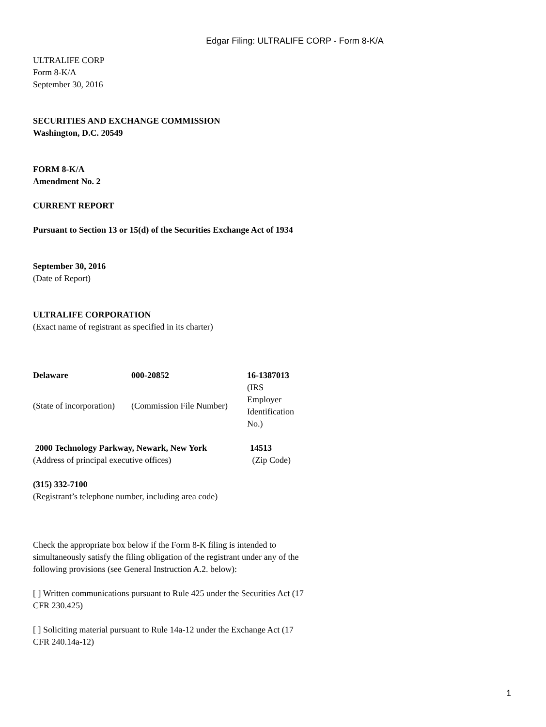Edgar Filing: ULTRALIFE CORP - Form 8-K/A
ULTRALIFE CORP
Form 8-K/A
September 30, 2016
SECURITIES AND EXCHANGE COMMISSION
Washington, D.C. 20549
FORM 8-K/A
Amendment No. 2
CURRENT REPORT
Pursuant to Section 13 or 15(d) of the Securities Exchange Act of 1934
September 30, 2016
(Date of Report)
ULTRALIFE CORPORATION
(Exact name of registrant as specified in its charter)
| Delaware | 000-20852 | 16-1387013 |
| (State of incorporation) | (Commission File Number) | (IRS Employer Identification No.) |
| 2000 Technology Parkway, Newark, New York | 14513 |
| (Address of principal executive offices) | (Zip Code) |
(315) 332-7100
(Registrant’s telephone number, including area code)
Check the appropriate box below if the Form 8-K filing is intended to simultaneously satisfy the filing obligation of the registrant under any of the following provisions (see General Instruction A.2. below):
[ ] Written communications pursuant to Rule 425 under the Securities Act (17 CFR 230.425)
[ ] Soliciting material pursuant to Rule 14a-12 under the Exchange Act (17 CFR 240.14a-12)
1